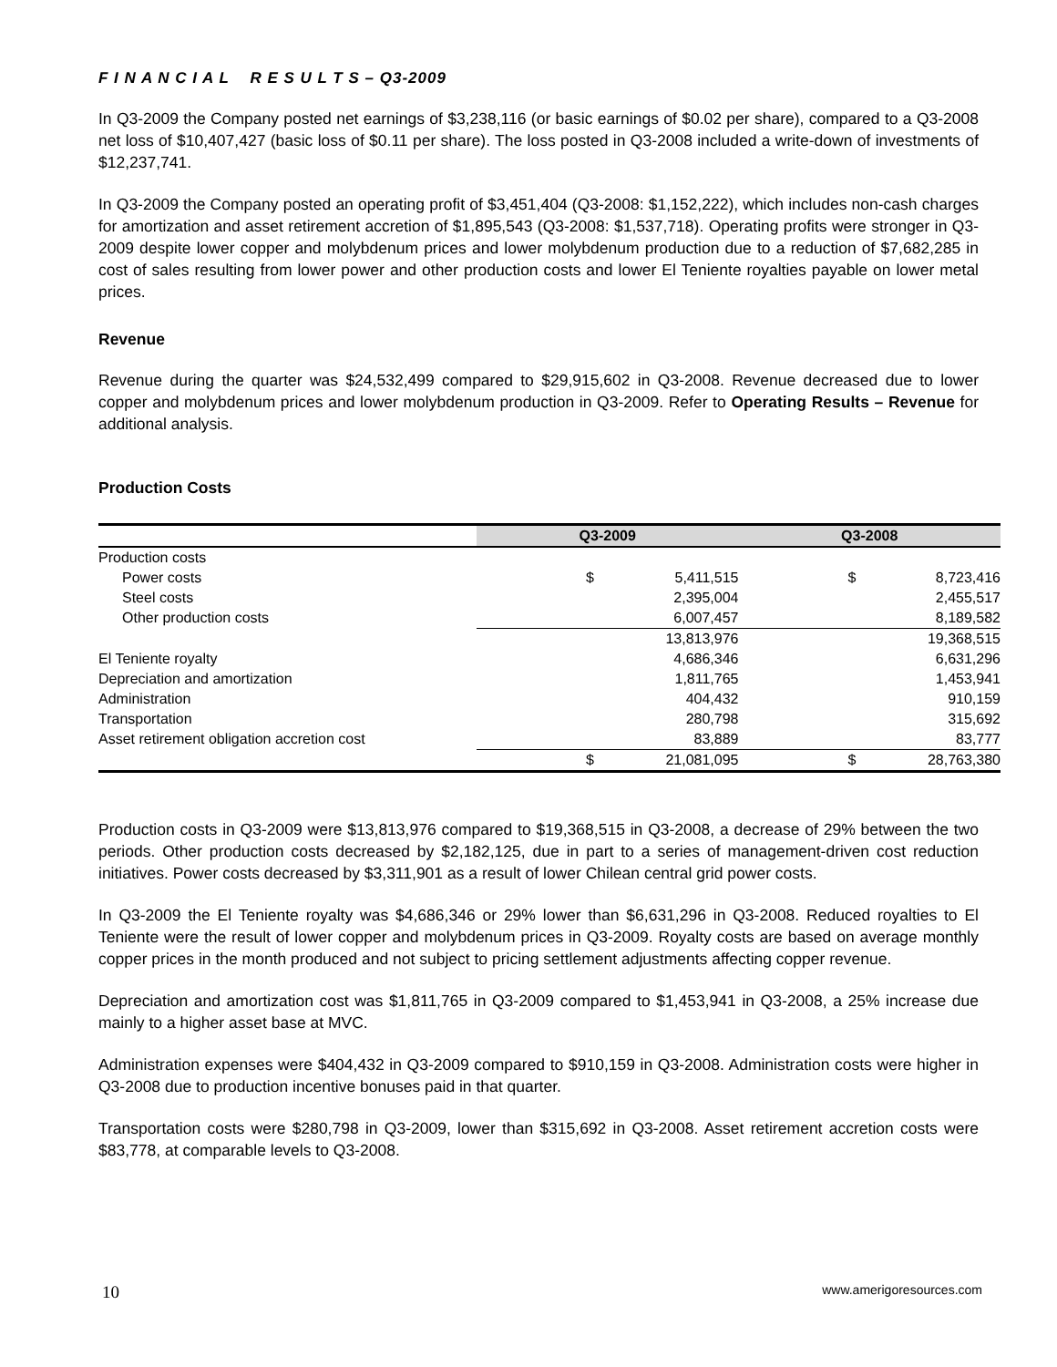F I N A N C I A L R E S U L T S – Q3-2009
In Q3-2009 the Company posted net earnings of $3,238,116 (or basic earnings of $0.02 per share), compared to a Q3-2008 net loss of $10,407,427 (basic loss of $0.11 per share). The loss posted in Q3-2008 included a write-down of investments of $12,237,741.
In Q3-2009 the Company posted an operating profit of $3,451,404 (Q3-2008: $1,152,222), which includes non-cash charges for amortization and asset retirement accretion of $1,895,543 (Q3-2008: $1,537,718). Operating profits were stronger in Q3-2009 despite lower copper and molybdenum prices and lower molybdenum production due to a reduction of $7,682,285 in cost of sales resulting from lower power and other production costs and lower El Teniente royalties payable on lower metal prices.
Revenue
Revenue during the quarter was $24,532,499 compared to $29,915,602 in Q3-2008. Revenue decreased due to lower copper and molybdenum prices and lower molybdenum production in Q3-2009. Refer to Operating Results – Revenue for additional analysis.
Production Costs
| | Q3-2009 | | Q3-2008 | |
| --- | --- | --- | --- | --- |
| Production costs | | | | |
| Power costs | $ | 5,411,515 | $ | 8,723,416 |
| Steel costs | | 2,395,004 | | 2,455,517 |
| Other production costs | | 6,007,457 | | 8,189,582 |
| | | 13,813,976 | | 19,368,515 |
| El Teniente royalty | | 4,686,346 | | 6,631,296 |
| Depreciation and amortization | | 1,811,765 | | 1,453,941 |
| Administration | | 404,432 | | 910,159 |
| Transportation | | 280,798 | | 315,692 |
| Asset retirement obligation accretion cost | | 83,889 | | 83,777 |
| | $ | 21,081,095 | $ | 28,763,380 |
Production costs in Q3-2009 were $13,813,976 compared to $19,368,515 in Q3-2008, a decrease of 29% between the two periods. Other production costs decreased by $2,182,125, due in part to a series of management-driven cost reduction initiatives. Power costs decreased by $3,311,901 as a result of lower Chilean central grid power costs.
In Q3-2009 the El Teniente royalty was $4,686,346 or 29% lower than $6,631,296 in Q3-2008. Reduced royalties to El Teniente were the result of lower copper and molybdenum prices in Q3-2009. Royalty costs are based on average monthly copper prices in the month produced and not subject to pricing settlement adjustments affecting copper revenue.
Depreciation and amortization cost was $1,811,765 in Q3-2009 compared to $1,453,941 in Q3-2008, a 25% increase due mainly to a higher asset base at MVC.
Administration expenses were $404,432 in Q3-2009 compared to $910,159 in Q3-2008. Administration costs were higher in Q3-2008 due to production incentive bonuses paid in that quarter.
Transportation costs were $280,798 in Q3-2009, lower than $315,692 in Q3-2008. Asset retirement accretion costs were $83,778, at comparable levels to Q3-2008.
10 www.amerigoresources.com